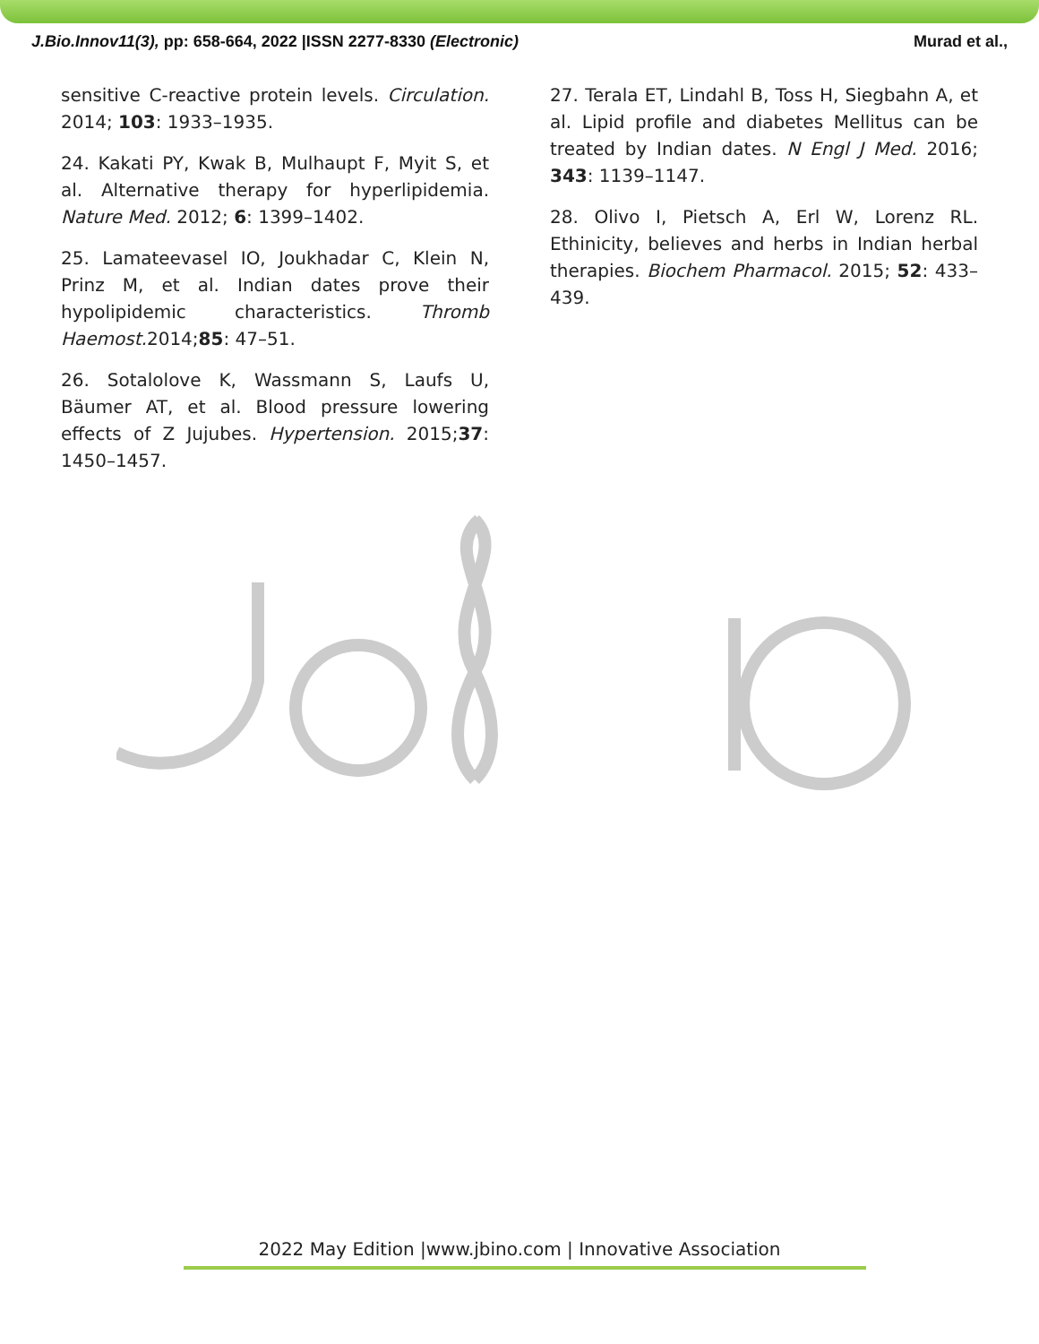J.Bio.Innov11(3), pp: 658-664, 2022 |ISSN 2277-8330 (Electronic) Murad et al.,
sensitive C-reactive protein levels. Circulation. 2014; 103: 1933–1935.
24. Kakati PY, Kwak B, Mulhaupt F, Myit S, et al. Alternative therapy for hyperlipidemia. Nature Med. 2012; 6: 1399–1402.
25. Lamateevasel IO, Joukhadar C, Klein N, Prinz M, et al. Indian dates prove their hypolipidemic characteristics. Thromb Haemost. 2014;85: 47–51.
26. Sotalolove K, Wassmann S, Laufs U, Bäumer AT, et al. Blood pressure lowering effects of Z Jujubes. Hypertension. 2015;37: 1450–1457.
27. Terala ET, Lindahl B, Toss H, Siegbahn A, et al. Lipid profile and diabetes Mellitus can be treated by Indian dates. N Engl J Med. 2016; 343: 1139–1147.
28. Olivo I, Pietsch A, Erl W, Lorenz RL. Ethinicity, believes and herbs in Indian herbal therapies. Biochem Pharmacol. 2015; 52: 433–439.
2022 May Edition |www.jbino.com | Innovative Association